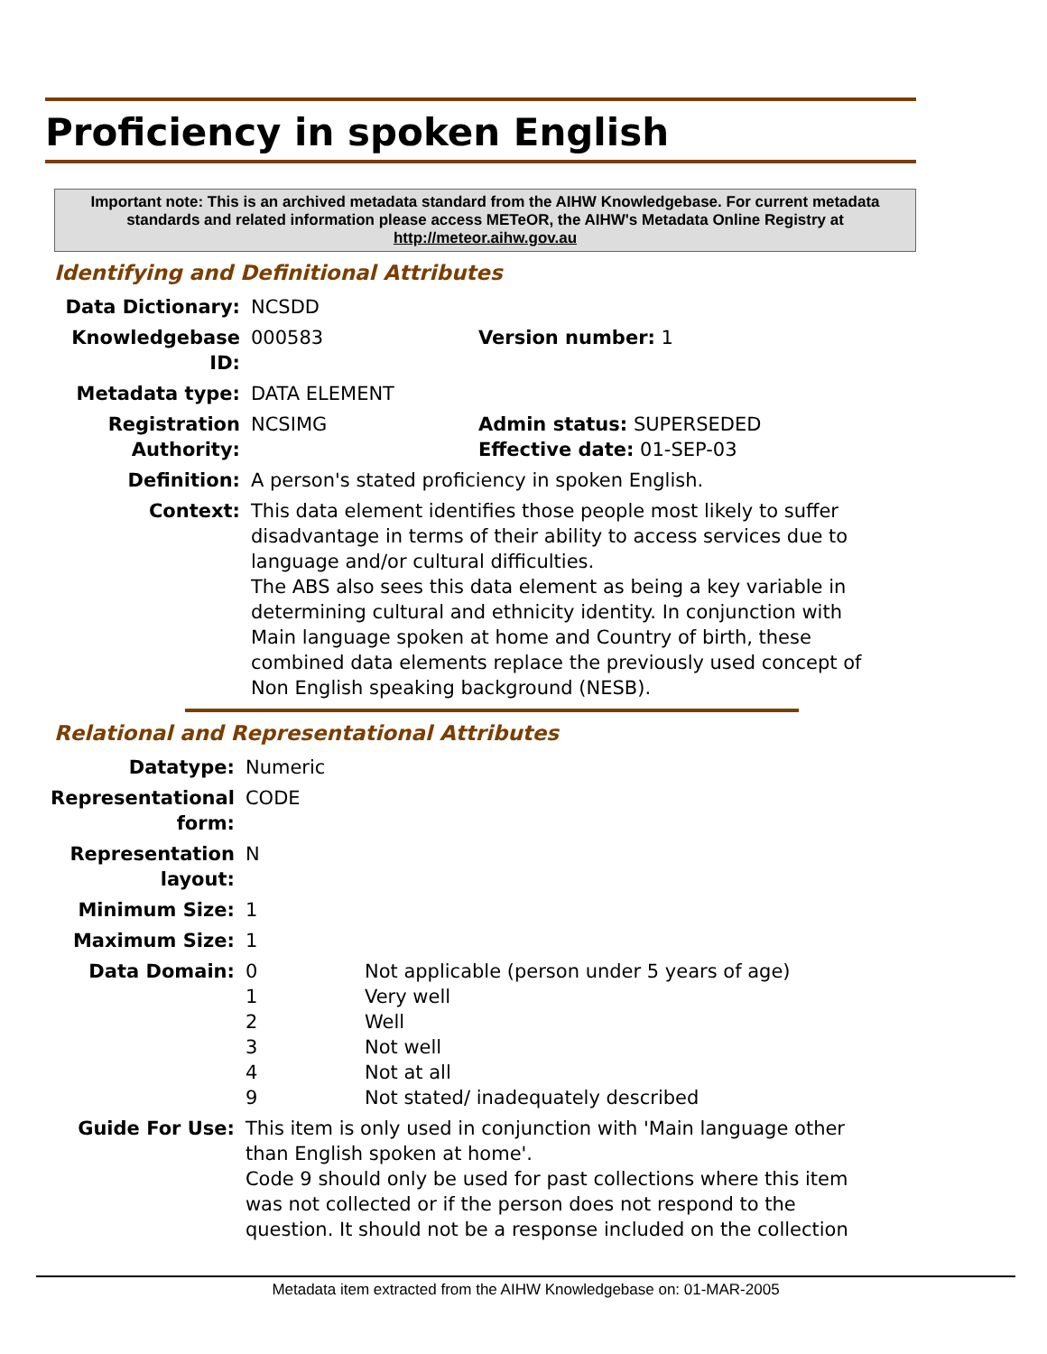Proficiency in spoken English
Important note: This is an archived metadata standard from the AIHW Knowledgebase. For current metadata standards and related information please access METeOR, the AIHW's Metadata Online Registry at http://meteor.aihw.gov.au
Identifying and Definitional Attributes
| Data Dictionary: | NCSDD | |
| Knowledgebase ID: | 000583 | Version number: 1 |
| Metadata type: | DATA ELEMENT | |
| Registration Authority: | NCSIMG | Admin status: SUPERSEDED Effective date: 01-SEP-03 |
| Definition: | A person's stated proficiency in spoken English. | |
| Context: | This data element identifies those people most likely to suffer disadvantage in terms of their ability to access services due to language and/or cultural difficulties. The ABS also sees this data element as being a key variable in determining cultural and ethnicity identity. In conjunction with Main language spoken at home and Country of birth, these combined data elements replace the previously used concept of Non English speaking background (NESB). | |
Relational and Representational Attributes
| Datatype: | Numeric | |
| Representational form: | CODE | |
| Representation layout: | N | |
| Minimum Size: | 1 | |
| Maximum Size: | 1 | |
| Data Domain: | 0 1 2 3 4 9 | Not applicable (person under 5 years of age) Very well Well Not well Not at all Not stated/ inadequately described |
| Guide For Use: | This item is only used in conjunction with 'Main language other than English spoken at home'. Code 9 should only be used for past collections where this item was not collected or if the person does not respond to the question. It should not be a response included on the collection | |
Metadata item extracted from the AIHW Knowledgebase on: 01-MAR-2005